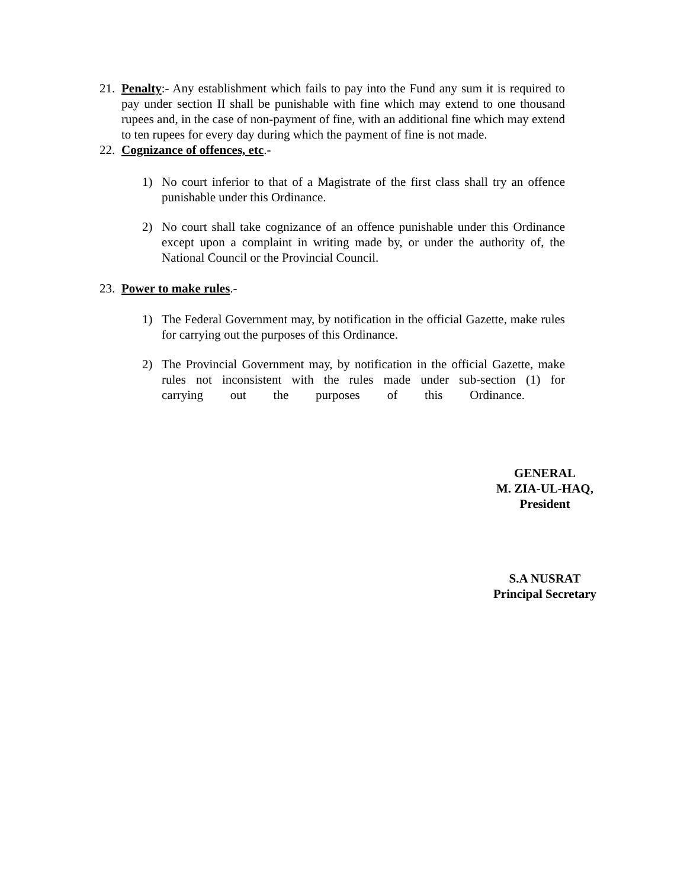21.
Penalty:- Any establishment which fails to pay into the Fund any sum it is required to pay under section II shall be punishable with fine which may extend to one thousand rupees and, in the case of non-payment of fine, with an additional fine which may extend to ten rupees for every day during which the payment of fine is not made.
22.
Cognizance of offences, etc.-
1) No court inferior to that of a Magistrate of the first class shall try an offence punishable under this Ordinance.
2) No court shall take cognizance of an offence punishable under this Ordinance except upon a complaint in writing made by, or under the authority of, the National Council or the Provincial Council.
23.
Power to make rules.-
1) The Federal Government may, by notification in the official Gazette, make rules for carrying out the purposes of this Ordinance.
2) The Provincial Government may, by notification in the official Gazette, make rules not inconsistent with the rules made under sub-section (1) for carrying out the purposes of this Ordinance.
GENERAL
M. ZIA-UL-HAQ,
President
S.A NUSRAT
Principal Secretary